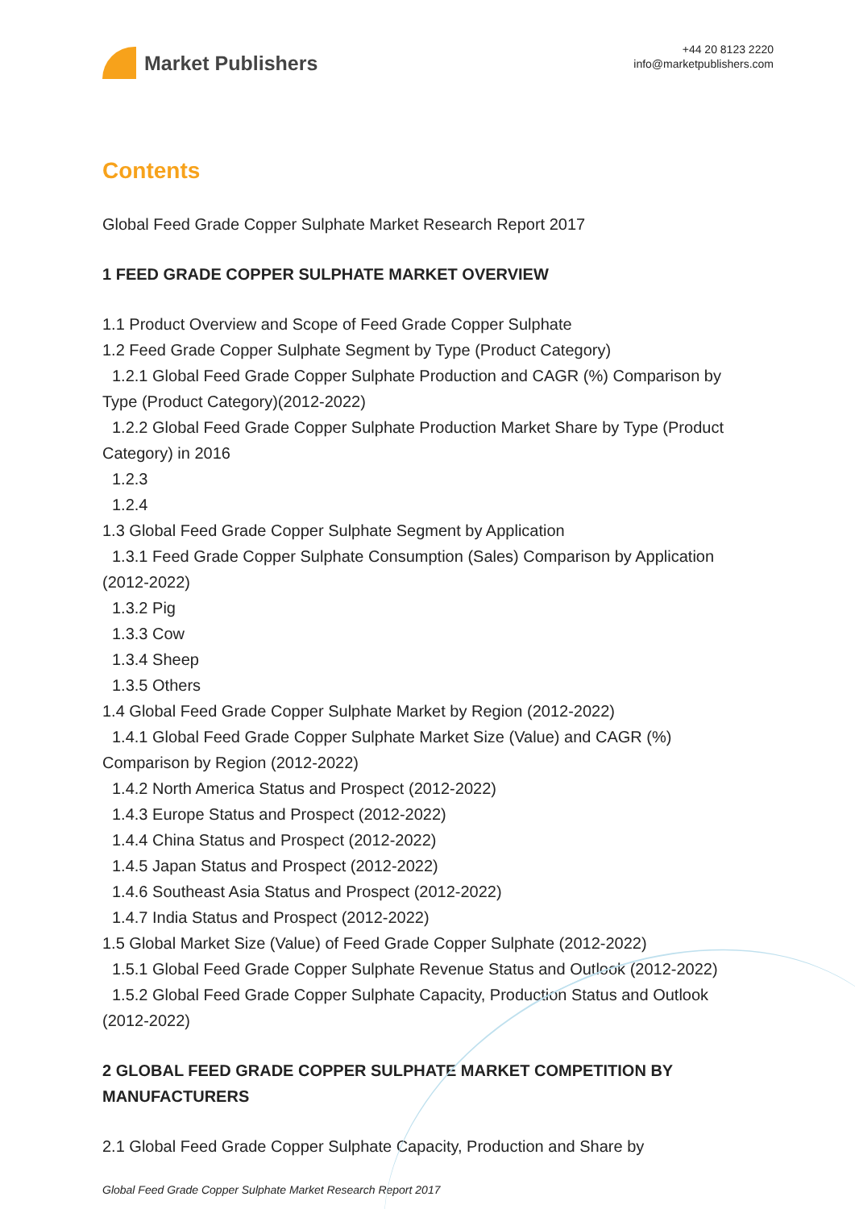Market Publishers
+44 20 8123 2220
info@marketpublishers.com
Contents
Global Feed Grade Copper Sulphate Market Research Report 2017
1 FEED GRADE COPPER SULPHATE MARKET OVERVIEW
1.1 Product Overview and Scope of Feed Grade Copper Sulphate
1.2 Feed Grade Copper Sulphate Segment by Type (Product Category)
1.2.1 Global Feed Grade Copper Sulphate Production and CAGR (%) Comparison by
Type (Product Category)(2012-2022)
1.2.2 Global Feed Grade Copper Sulphate Production Market Share by Type (Product
Category) in 2016
1.2.3
1.2.4
1.3 Global Feed Grade Copper Sulphate Segment by Application
1.3.1 Feed Grade Copper Sulphate Consumption (Sales) Comparison by Application
(2012-2022)
1.3.2 Pig
1.3.3 Cow
1.3.4 Sheep
1.3.5 Others
1.4 Global Feed Grade Copper Sulphate Market by Region (2012-2022)
1.4.1 Global Feed Grade Copper Sulphate Market Size (Value) and CAGR (%)
Comparison by Region (2012-2022)
1.4.2 North America Status and Prospect (2012-2022)
1.4.3 Europe Status and Prospect (2012-2022)
1.4.4 China Status and Prospect (2012-2022)
1.4.5 Japan Status and Prospect (2012-2022)
1.4.6 Southeast Asia Status and Prospect (2012-2022)
1.4.7 India Status and Prospect (2012-2022)
1.5 Global Market Size (Value) of Feed Grade Copper Sulphate (2012-2022)
1.5.1 Global Feed Grade Copper Sulphate Revenue Status and Outlook (2012-2022)
1.5.2 Global Feed Grade Copper Sulphate Capacity, Production Status and Outlook
(2012-2022)
2 GLOBAL FEED GRADE COPPER SULPHATE MARKET COMPETITION BY MANUFACTURERS
2.1 Global Feed Grade Copper Sulphate Capacity, Production and Share by
Global Feed Grade Copper Sulphate Market Research Report 2017